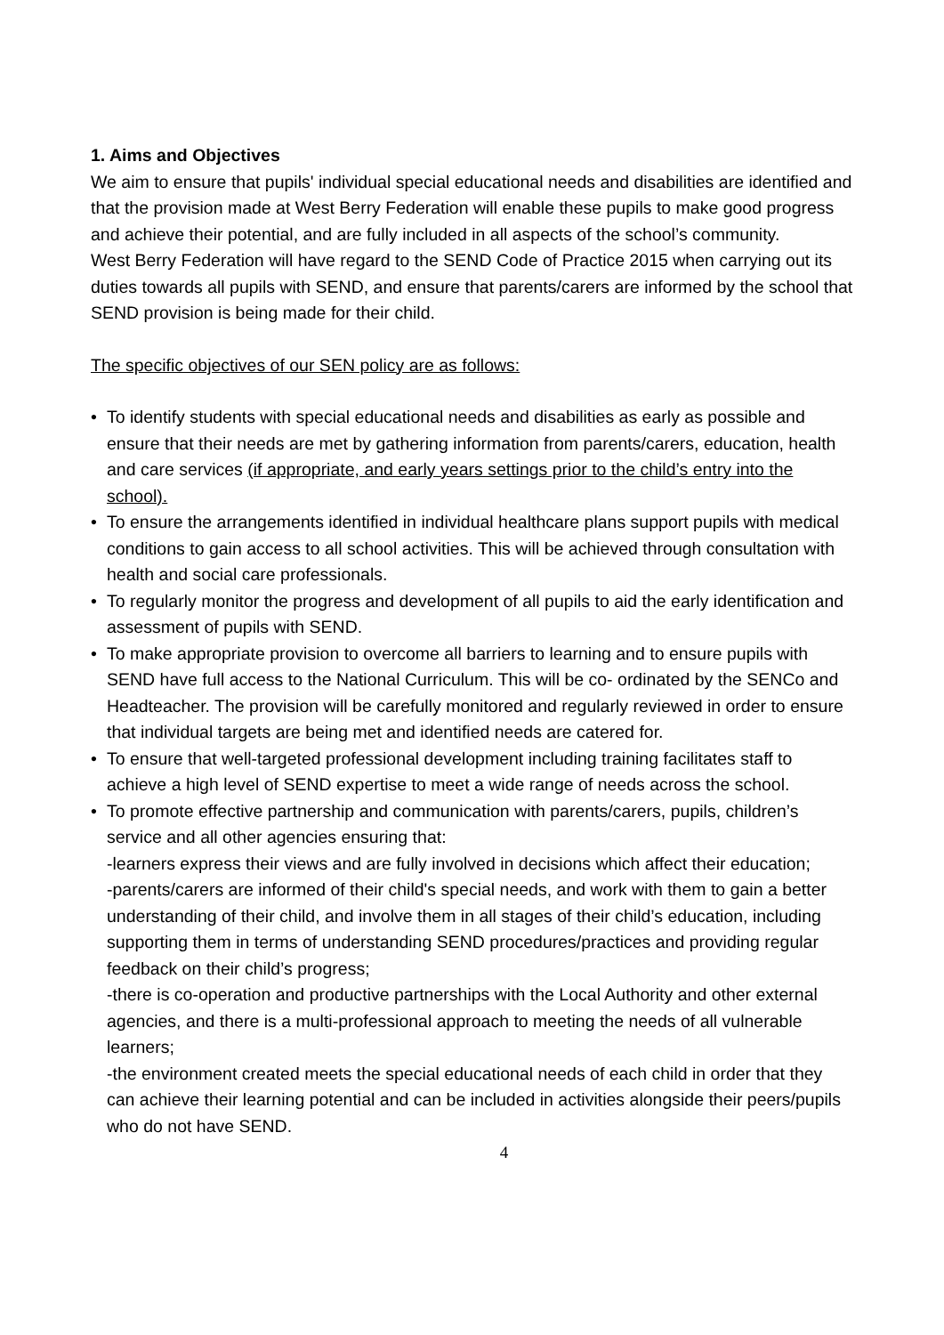1. Aims and Objectives
We aim to ensure that pupils' individual special educational needs and disabilities are identified and that the provision made at West Berry Federation will enable these pupils to make good progress and achieve their potential, and are fully included in all aspects of the school’s community.
West Berry Federation will have regard to the SEND Code of Practice 2015 when carrying out its duties towards all pupils with SEND, and ensure that parents/carers are informed by the school that SEND provision is being made for their child.
The specific objectives of our SEN policy are as follows:
• To identify students with special educational needs and disabilities as early as possible and ensure that their needs are met by gathering information from parents/carers, education, health and care services (if appropriate, and early years settings prior to the child’s entry into the school).
• To ensure the arrangements identified in individual healthcare plans support pupils with medical conditions to gain access to all school activities. This will be achieved through consultation with health and social care professionals.
• To regularly monitor the progress and development of all pupils to aid the early identification and assessment of pupils with SEND.
• To make appropriate provision to overcome all barriers to learning and to ensure pupils with SEND have full access to the National Curriculum. This will be co- ordinated by the SENCo and Headteacher. The provision will be carefully monitored and regularly reviewed in order to ensure that individual targets are being met and identified needs are catered for.
• To ensure that well-targeted professional development including training facilitates staff to achieve a high level of SEND expertise to meet a wide range of needs across the school.
• To promote effective partnership and communication with parents/carers, pupils, children’s service and all other agencies ensuring that:
-learners express their views and are fully involved in decisions which affect their education;
-parents/carers are informed of their child's special needs, and work with them to gain a better understanding of their child, and involve them in all stages of their child’s education, including supporting them in terms of understanding SEND procedures/practices and providing regular feedback on their child’s progress;
-there is co-operation and productive partnerships with the Local Authority and other external agencies, and there is a multi-professional approach to meeting the needs of all vulnerable learners;
-the environment created meets the special educational needs of each child in order that they can achieve their learning potential and can be included in activities alongside their peers/pupils who do not have SEND.
4